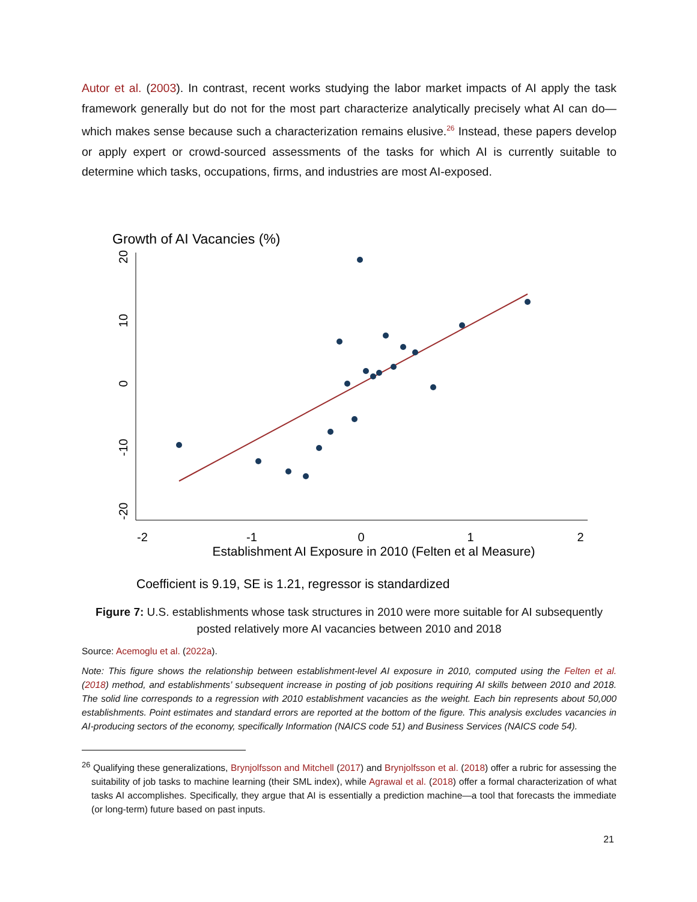Autor et al. (2003). In contrast, recent works studying the labor market impacts of AI apply the task framework generally but do not for the most part characterize analytically precisely what AI can do—which makes sense because such a characterization remains elusive.<sup>26</sup> Instead, these papers develop or apply expert or crowd-sourced assessments of the tasks for which AI is currently suitable to determine which tasks, occupations, firms, and industries are most AI-exposed.
Growth of AI Vacancies (%)
20
10
0
-10
-20
-2
-1
0
1
2
Establishment AI Exposure in 2010 (Felten et al Measure)
Coefficient is 9.19, SE is 1.21, regressor is standardized
Figure 7: U.S. establishments whose task structures in 2010 were more suitable for AI subsequently posted relatively more AI vacancies between 2010 and 2018
Source: Acemoglu et al. (2022a).
Note: This figure shows the relationship between establishment-level AI exposure in 2010, computed using the Felten et al. (2018) method, and establishments’ subsequent increase in posting of job positions requiring AI skills between 2010 and 2018. The solid line corresponds to a regression with 2010 establishment vacancies as the weight. Each bin represents about 50,000 establishments. Point estimates and standard errors are reported at the bottom of the figure. This analysis excludes vacancies in AI-producing sectors of the economy, specifically Information (NAICS code 51) and Business Services (NAICS code 54).
<sup>26</sup> Qualifying these generalizations, Brynjolfsson and Mitchell (2017) and Brynjolfsson et al. (2018) offer a rubric for assessing the suitability of job tasks to machine learning (their SML index), while Agrawal et al. (2018) offer a formal characterization of what tasks AI accomplishes. Specifically, they argue that AI is essentially a prediction machine—a tool that forecasts the immediate (or long-term) future based on past inputs.
21